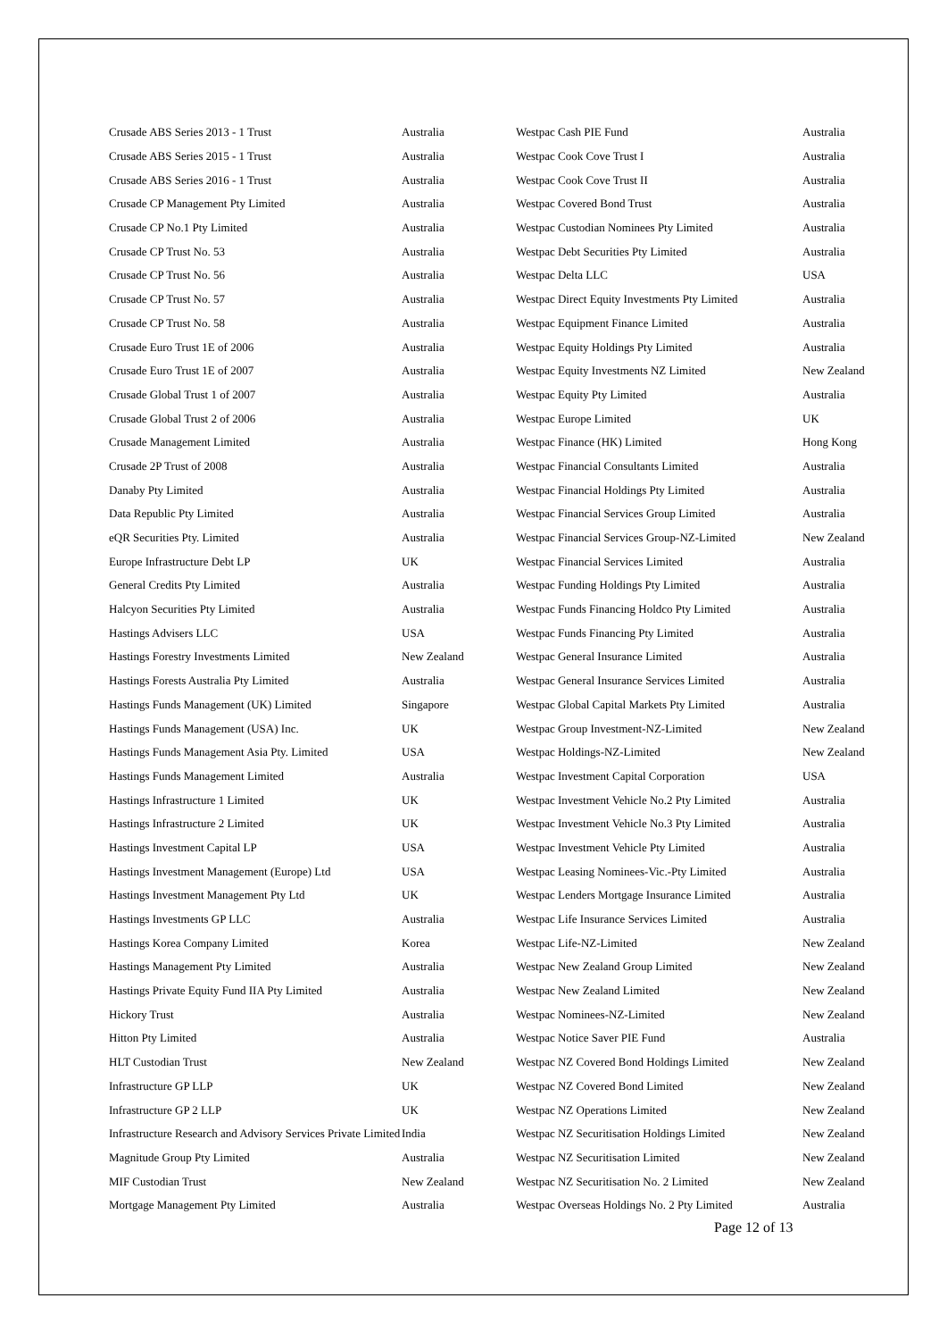| Crusade ABS Series 2013 - 1 Trust | Australia | Westpac Cash PIE Fund | Australia |
| Crusade ABS Series 2015 - 1 Trust | Australia | Westpac Cook Cove Trust I | Australia |
| Crusade ABS Series 2016 - 1 Trust | Australia | Westpac Cook Cove Trust II | Australia |
| Crusade CP Management Pty Limited | Australia | Westpac Covered Bond Trust | Australia |
| Crusade CP No.1 Pty Limited | Australia | Westpac Custodian Nominees Pty Limited | Australia |
| Crusade CP Trust No. 53 | Australia | Westpac Debt Securities Pty Limited | Australia |
| Crusade CP Trust No. 56 | Australia | Westpac Delta LLC | USA |
| Crusade CP Trust No. 57 | Australia | Westpac Direct Equity Investments Pty Limited | Australia |
| Crusade CP Trust No. 58 | Australia | Westpac Equipment Finance Limited | Australia |
| Crusade Euro Trust 1E of 2006 | Australia | Westpac Equity Holdings Pty Limited | Australia |
| Crusade Euro Trust 1E of 2007 | Australia | Westpac Equity Investments NZ Limited | New Zealand |
| Crusade Global Trust 1 of 2007 | Australia | Westpac Equity Pty Limited | Australia |
| Crusade Global Trust 2 of 2006 | Australia | Westpac Europe Limited | UK |
| Crusade Management Limited | Australia | Westpac Finance (HK) Limited | Hong Kong |
| Crusade 2P Trust of 2008 | Australia | Westpac Financial Consultants Limited | Australia |
| Danaby Pty Limited | Australia | Westpac Financial Holdings Pty Limited | Australia |
| Data Republic Pty Limited | Australia | Westpac Financial Services Group Limited | Australia |
| eQR Securities Pty. Limited | Australia | Westpac Financial Services Group-NZ-Limited | New Zealand |
| Europe Infrastructure Debt LP | UK | Westpac Financial Services Limited | Australia |
| General Credits Pty Limited | Australia | Westpac Funding Holdings Pty Limited | Australia |
| Halcyon Securities Pty Limited | Australia | Westpac Funds Financing Holdco Pty Limited | Australia |
| Hastings Advisers LLC | USA | Westpac Funds Financing Pty Limited | Australia |
| Hastings Forestry Investments Limited | New Zealand | Westpac General Insurance Limited | Australia |
| Hastings Forests Australia Pty Limited | Australia | Westpac General Insurance Services Limited | Australia |
| Hastings Funds Management (UK) Limited | Singapore | Westpac Global Capital Markets Pty Limited | Australia |
| Hastings Funds Management (USA) Inc. | UK | Westpac Group Investment-NZ-Limited | New Zealand |
| Hastings Funds Management Asia Pty. Limited | USA | Westpac Holdings-NZ-Limited | New Zealand |
| Hastings Funds Management Limited | Australia | Westpac Investment Capital Corporation | USA |
| Hastings Infrastructure 1 Limited | UK | Westpac Investment Vehicle No.2 Pty Limited | Australia |
| Hastings Infrastructure 2 Limited | UK | Westpac Investment Vehicle No.3 Pty Limited | Australia |
| Hastings Investment Capital LP | USA | Westpac Investment Vehicle Pty Limited | Australia |
| Hastings Investment Management (Europe) Ltd | USA | Westpac Leasing Nominees-Vic.-Pty Limited | Australia |
| Hastings Investment Management Pty Ltd | UK | Westpac Lenders Mortgage Insurance Limited | Australia |
| Hastings Investments GP LLC | Australia | Westpac Life Insurance Services Limited | Australia |
| Hastings Korea Company Limited | Korea | Westpac Life-NZ-Limited | New Zealand |
| Hastings Management Pty Limited | Australia | Westpac New Zealand Group Limited | New Zealand |
| Hastings Private Equity Fund IIA Pty Limited | Australia | Westpac New Zealand Limited | New Zealand |
| Hickory Trust | Australia | Westpac Nominees-NZ-Limited | New Zealand |
| Hitton Pty Limited | Australia | Westpac Notice Saver PIE Fund | Australia |
| HLT Custodian Trust | New Zealand | Westpac NZ Covered Bond Holdings Limited | New Zealand |
| Infrastructure GP LLP | UK | Westpac NZ Covered Bond Limited | New Zealand |
| Infrastructure GP 2 LLP | UK | Westpac NZ Operations Limited | New Zealand |
| Infrastructure Research and Advisory Services Private Limited | India | Westpac NZ Securitisation Holdings Limited | New Zealand |
| Magnitude Group Pty Limited | Australia | Westpac NZ Securitisation Limited | New Zealand |
| MIF Custodian Trust | New Zealand | Westpac NZ Securitisation No. 2 Limited | New Zealand |
| Mortgage Management Pty Limited | Australia | Westpac Overseas Holdings No. 2 Pty Limited | Australia |
Page 12 of 13